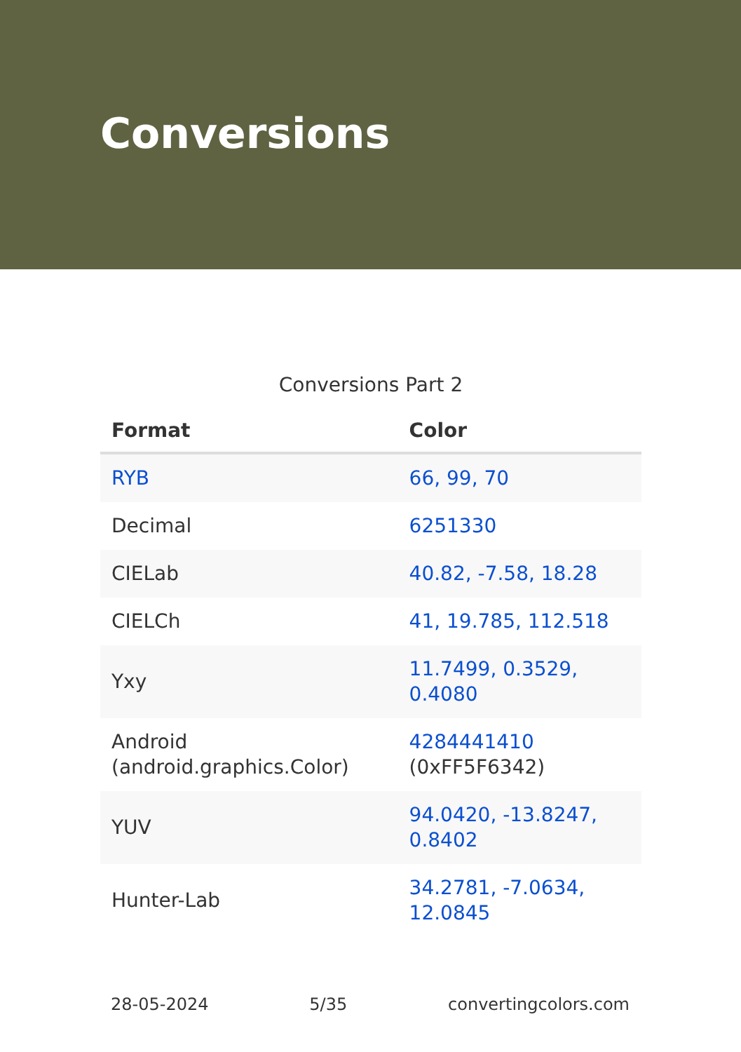Conversions
Conversions Part 2
| Format | Color |
| --- | --- |
| RYB | 66, 99, 70 |
| Decimal | 6251330 |
| CIELab | 40.82, -7.58, 18.28 |
| CIELCh | 41, 19.785, 112.518 |
| Yxy | 11.7499, 0.3529, 0.4080 |
| Android (android.graphics.Color) | 4284441410 (0xFF5F6342) |
| YUV | 94.0420, -13.8247, 0.8402 |
| Hunter-Lab | 34.2781, -7.0634, 12.0845 |
28-05-2024 5/35 convertingcolors.com